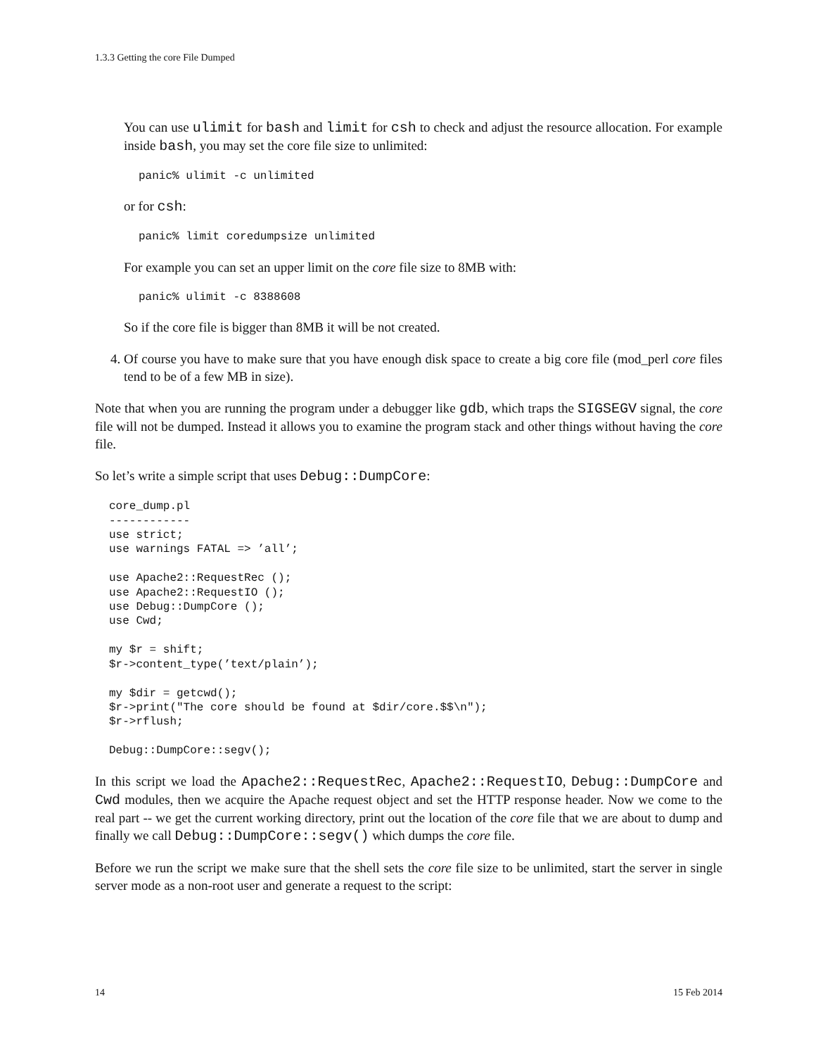1.3.3 Getting the core File Dumped
You can use ulimit for bash and limit for csh to check and adjust the resource allocation. For example inside bash, you may set the core file size to unlimited:
panic% ulimit -c unlimited
or for csh:
panic% limit coredumpsize unlimited
For example you can set an upper limit on the core file size to 8MB with:
panic% ulimit -c 8388608
So if the core file is bigger than 8MB it will be not created.
4. Of course you have to make sure that you have enough disk space to create a big core file (mod_perl core files tend to be of a few MB in size).
Note that when you are running the program under a debugger like gdb, which traps the SIGSEGV signal, the core file will not be dumped. Instead it allows you to examine the program stack and other things without having the core file.
So let’s write a simple script that uses Debug::DumpCore:
core_dump.pl
------------
use strict;
use warnings FATAL => ’all’;

use Apache2::RequestRec ();
use Apache2::RequestIO ();
use Debug::DumpCore ();
use Cwd;

my $r = shift;
$r->content_type(’text/plain’);

my $dir = getcwd();
$r->print("The core should be found at $dir/core.$$\n");
$r->rflush;

Debug::DumpCore::segv();
In this script we load the Apache2::RequestRec, Apache2::RequestIO, Debug::DumpCore and Cwd modules, then we acquire the Apache request object and set the HTTP response header. Now we come to the real part -- we get the current working directory, print out the location of the core file that we are about to dump and finally we call Debug::DumpCore::segv() which dumps the core file.
Before we run the script we make sure that the shell sets the core file size to be unlimited, start the server in single server mode as a non-root user and generate a request to the script:
14 15 Feb 2014